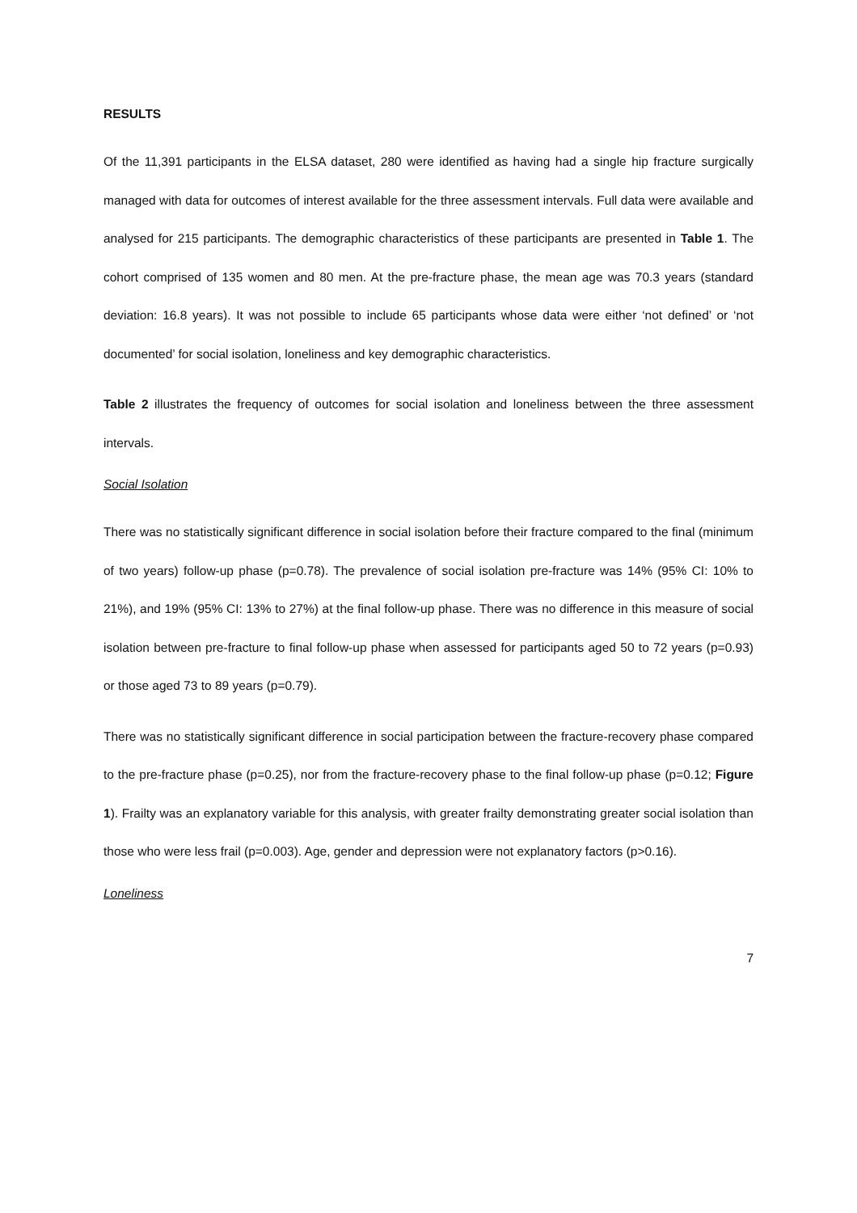RESULTS
Of the 11,391 participants in the ELSA dataset, 280 were identified as having had a single hip fracture surgically managed with data for outcomes of interest available for the three assessment intervals. Full data were available and analysed for 215 participants. The demographic characteristics of these participants are presented in Table 1. The cohort comprised of 135 women and 80 men. At the pre-fracture phase, the mean age was 70.3 years (standard deviation: 16.8 years). It was not possible to include 65 participants whose data were either ‘not defined’ or ‘not documented’ for social isolation, loneliness and key demographic characteristics.
Table 2 illustrates the frequency of outcomes for social isolation and loneliness between the three assessment intervals.
Social Isolation
There was no statistically significant difference in social isolation before their fracture compared to the final (minimum of two years) follow-up phase (p=0.78). The prevalence of social isolation pre-fracture was 14% (95% CI: 10% to 21%), and 19% (95% CI: 13% to 27%) at the final follow-up phase. There was no difference in this measure of social isolation between pre-fracture to final follow-up phase when assessed for participants aged 50 to 72 years (p=0.93) or those aged 73 to 89 years (p=0.79).
There was no statistically significant difference in social participation between the fracture-recovery phase compared to the pre-fracture phase (p=0.25), nor from the fracture-recovery phase to the final follow-up phase (p=0.12; Figure 1). Frailty was an explanatory variable for this analysis, with greater frailty demonstrating greater social isolation than those who were less frail (p=0.003). Age, gender and depression were not explanatory factors (p>0.16).
Loneliness
7